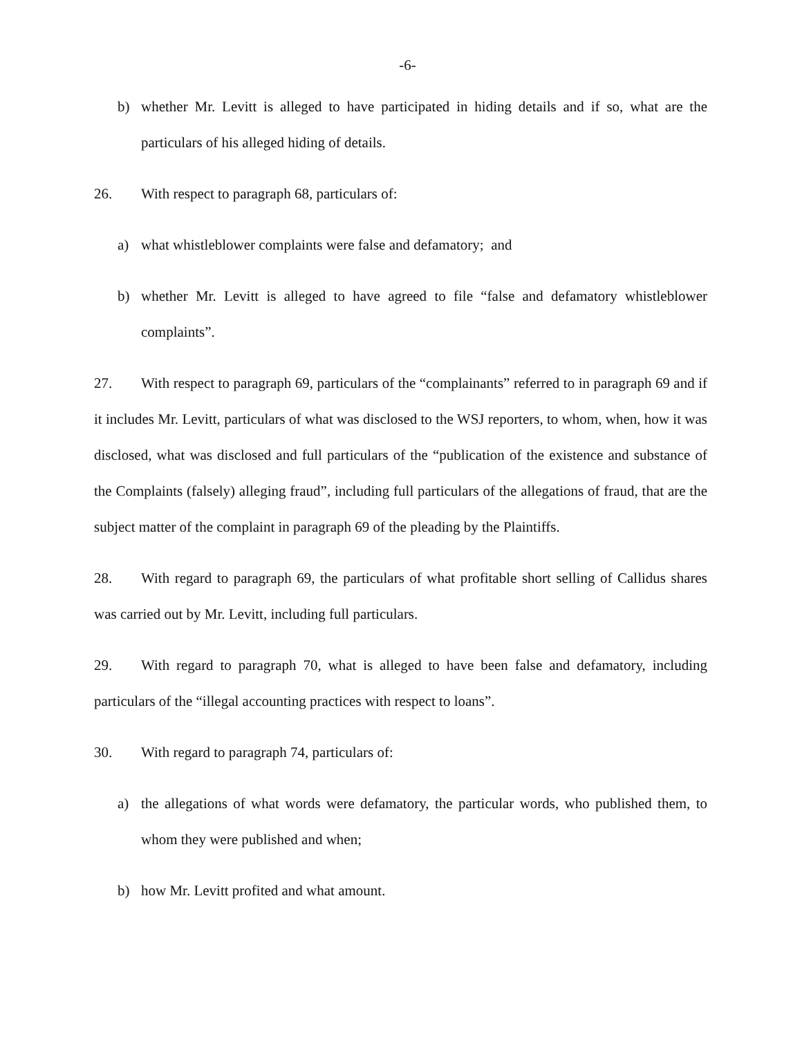-6-
b) whether Mr. Levitt is alleged to have participated in hiding details and if so, what are the particulars of his alleged hiding of details.
26. With respect to paragraph 68, particulars of:
a) what whistleblower complaints were false and defamatory; and
b) whether Mr. Levitt is alleged to have agreed to file “false and defamatory whistleblower complaints”.
27. With respect to paragraph 69, particulars of the “complainants” referred to in paragraph 69 and if it includes Mr. Levitt, particulars of what was disclosed to the WSJ reporters, to whom, when, how it was disclosed, what was disclosed and full particulars of the “publication of the existence and substance of the Complaints (falsely) alleging fraud”, including full particulars of the allegations of fraud, that are the subject matter of the complaint in paragraph 69 of the pleading by the Plaintiffs.
28. With regard to paragraph 69, the particulars of what profitable short selling of Callidus shares was carried out by Mr. Levitt, including full particulars.
29. With regard to paragraph 70, what is alleged to have been false and defamatory, including particulars of the “illegal accounting practices with respect to loans”.
30. With regard to paragraph 74, particulars of:
a) the allegations of what words were defamatory, the particular words, who published them, to whom they were published and when;
b) how Mr. Levitt profited and what amount.